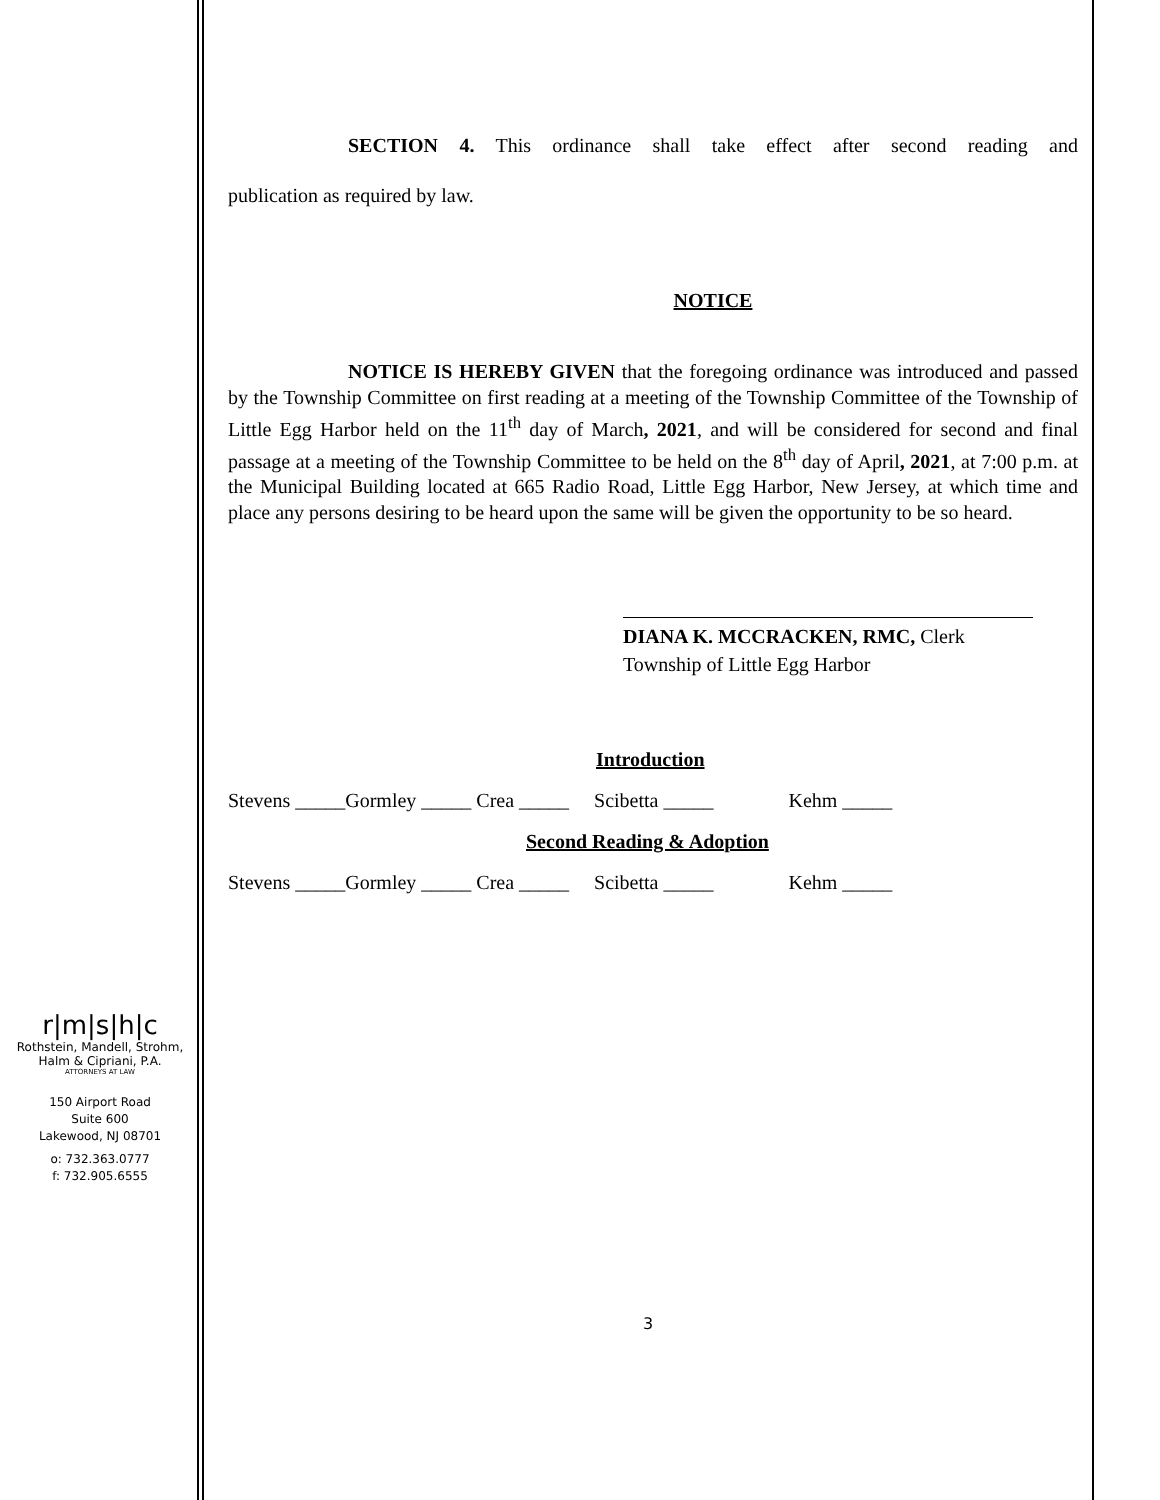SECTION 4. This ordinance shall take effect after second reading and
publication as required by law.
NOTICE
NOTICE IS HEREBY GIVEN that the foregoing ordinance was introduced and passed by the Township Committee on first reading at a meeting of the Township Committee of the Township of Little Egg Harbor held on the 11<sup>th</sup> day of March, 2021, and will be considered for second and final passage at a meeting of the Township Committee to be held on the 8<sup>th</sup> day of April, 2021, at 7:00 p.m. at the Municipal Building located at 665 Radio Road, Little Egg Harbor, New Jersey, at which time and place any persons desiring to be heard upon the same will be given the opportunity to be so heard.
DIANA K. MCCRACKEN, RMC, Clerk
Township of Little Egg Harbor
Introduction
Stevens _____Gormley _____ Crea _____ Scibetta _____ Kehm _____
Second Reading & Adoption
Stevens _____Gormley _____ Crea _____ Scibetta _____ Kehm _____
3
r|m|s|h|c
Rothstein, Mandell, Strohm,
Halm & Cipriani, P.A.
ATTORNEYS AT LAW
150 Airport Road
Suite 600
Lakewood, NJ 08701
o: 732.363.0777
f: 732.905.6555